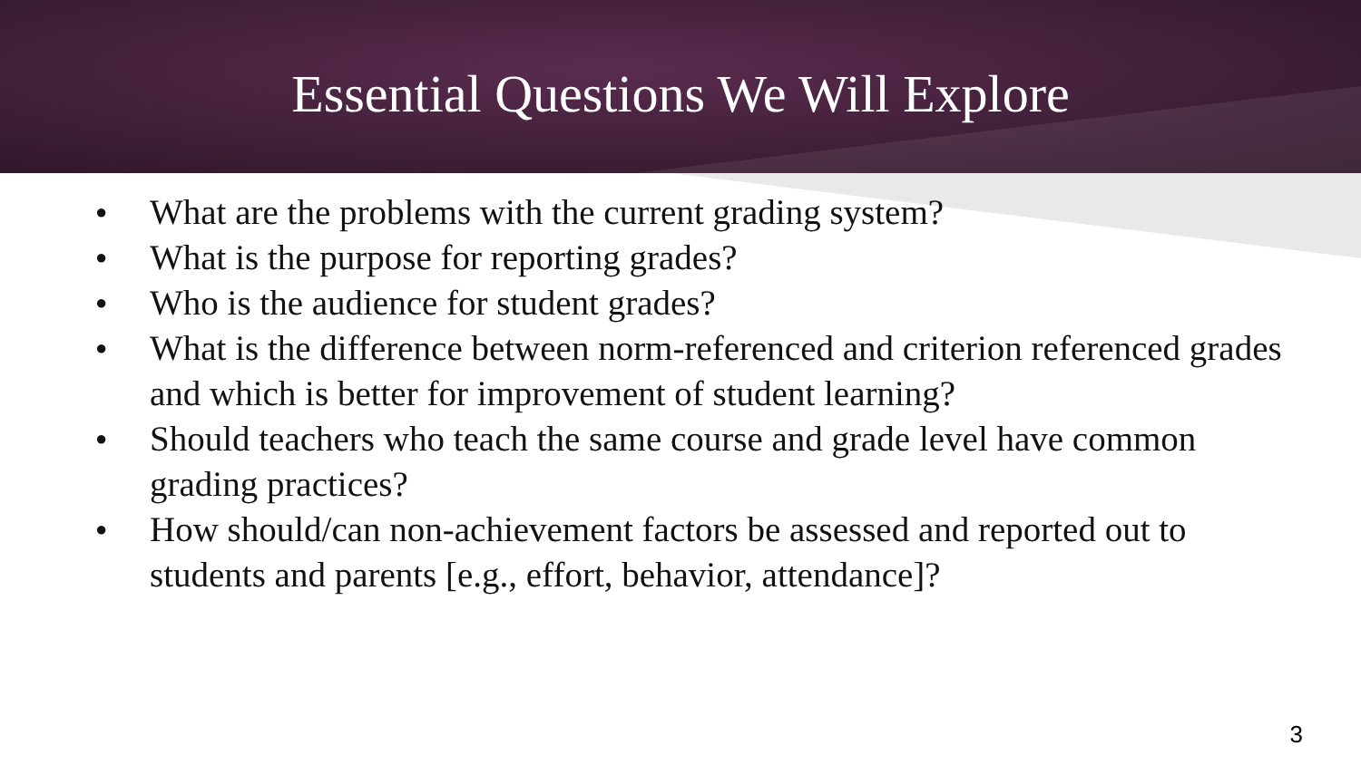Essential Questions We Will Explore
● What are the problems with the current grading system?
● What is the purpose for reporting grades?
● Who is the audience for student grades?
● What is the difference between norm-referenced and criterion referenced grades and which is better for improvement of student learning?
● Should teachers who teach the same course and grade level have common grading practices?
● How should/can non-achievement factors be assessed and reported out to students and parents [e.g., effort, behavior, attendance]?
3